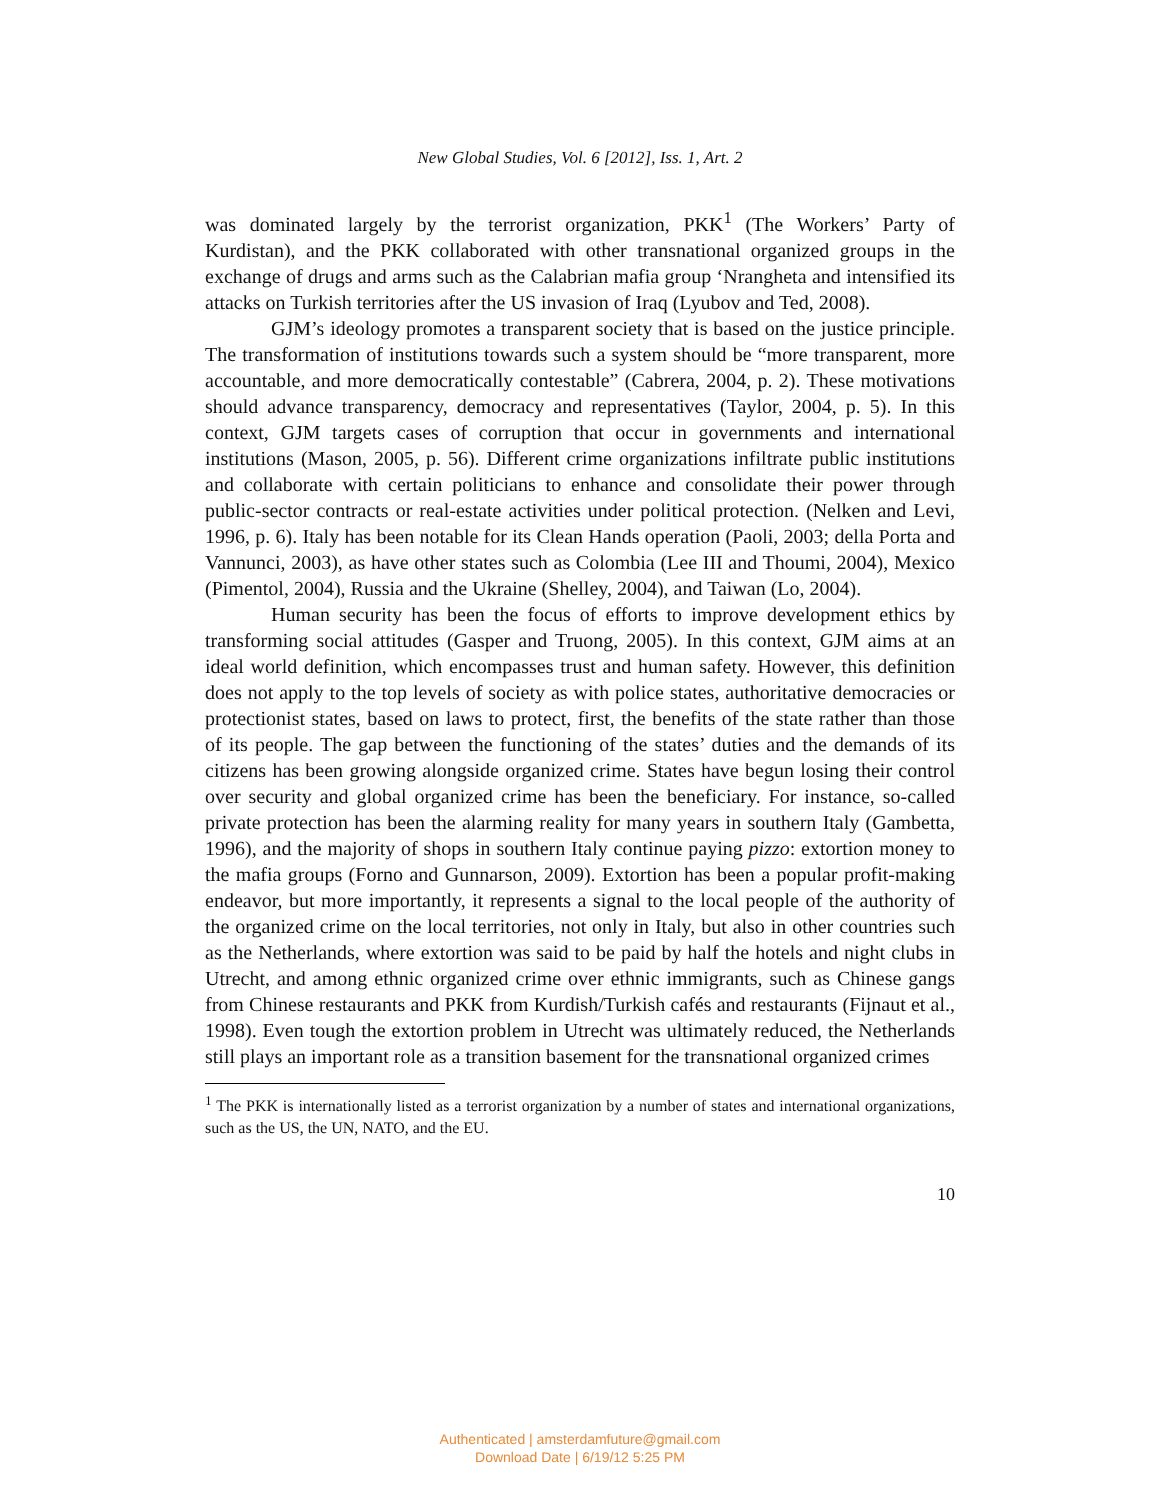New Global Studies, Vol. 6 [2012], Iss. 1, Art. 2
was dominated largely by the terrorist organization, PKK<sup>1</sup> (The Workers’ Party of Kurdistan), and the PKK collaborated with other transnational organized groups in the exchange of drugs and arms such as the Calabrian mafia group ‘Nrangheta and intensified its attacks on Turkish territories after the US invasion of Iraq (Lyubov and Ted, 2008).
GJM’s ideology promotes a transparent society that is based on the justice principle. The transformation of institutions towards such a system should be “more transparent, more accountable, and more democratically contestable” (Cabrera, 2004, p. 2). These motivations should advance transparency, democracy and representatives (Taylor, 2004, p. 5). In this context, GJM targets cases of corruption that occur in governments and international institutions (Mason, 2005, p. 56). Different crime organizations infiltrate public institutions and collaborate with certain politicians to enhance and consolidate their power through public-sector contracts or real-estate activities under political protection. (Nelken and Levi, 1996, p. 6). Italy has been notable for its Clean Hands operation (Paoli, 2003; della Porta and Vannunci, 2003), as have other states such as Colombia (Lee III and Thoumi, 2004), Mexico (Pimentol, 2004), Russia and the Ukraine (Shelley, 2004), and Taiwan (Lo, 2004).
Human security has been the focus of efforts to improve development ethics by transforming social attitudes (Gasper and Truong, 2005). In this context, GJM aims at an ideal world definition, which encompasses trust and human safety. However, this definition does not apply to the top levels of society as with police states, authoritative democracies or protectionist states, based on laws to protect, first, the benefits of the state rather than those of its people. The gap between the functioning of the states’ duties and the demands of its citizens has been growing alongside organized crime. States have begun losing their control over security and global organized crime has been the beneficiary. For instance, so-called private protection has been the alarming reality for many years in southern Italy (Gambetta, 1996), and the majority of shops in southern Italy continue paying pizzo: extortion money to the mafia groups (Forno and Gunnarson, 2009). Extortion has been a popular profit-making endeavor, but more importantly, it represents a signal to the local people of the authority of the organized crime on the local territories, not only in Italy, but also in other countries such as the Netherlands, where extortion was said to be paid by half the hotels and night clubs in Utrecht, and among ethnic organized crime over ethnic immigrants, such as Chinese gangs from Chinese restaurants and PKK from Kurdish/Turkish cafés and restaurants (Fijnaut et al., 1998). Even tough the extortion problem in Utrecht was ultimately reduced, the Netherlands still plays an important role as a transition basement for the transnational organized crimes
<sup>1</sup> The PKK is internationally listed as a terrorist organization by a number of states and international organizations, such as the US, the UN, NATO, and the EU.
10
Authenticated | amsterdamfuture@gmail.com
Download Date | 6/19/12 5:25 PM